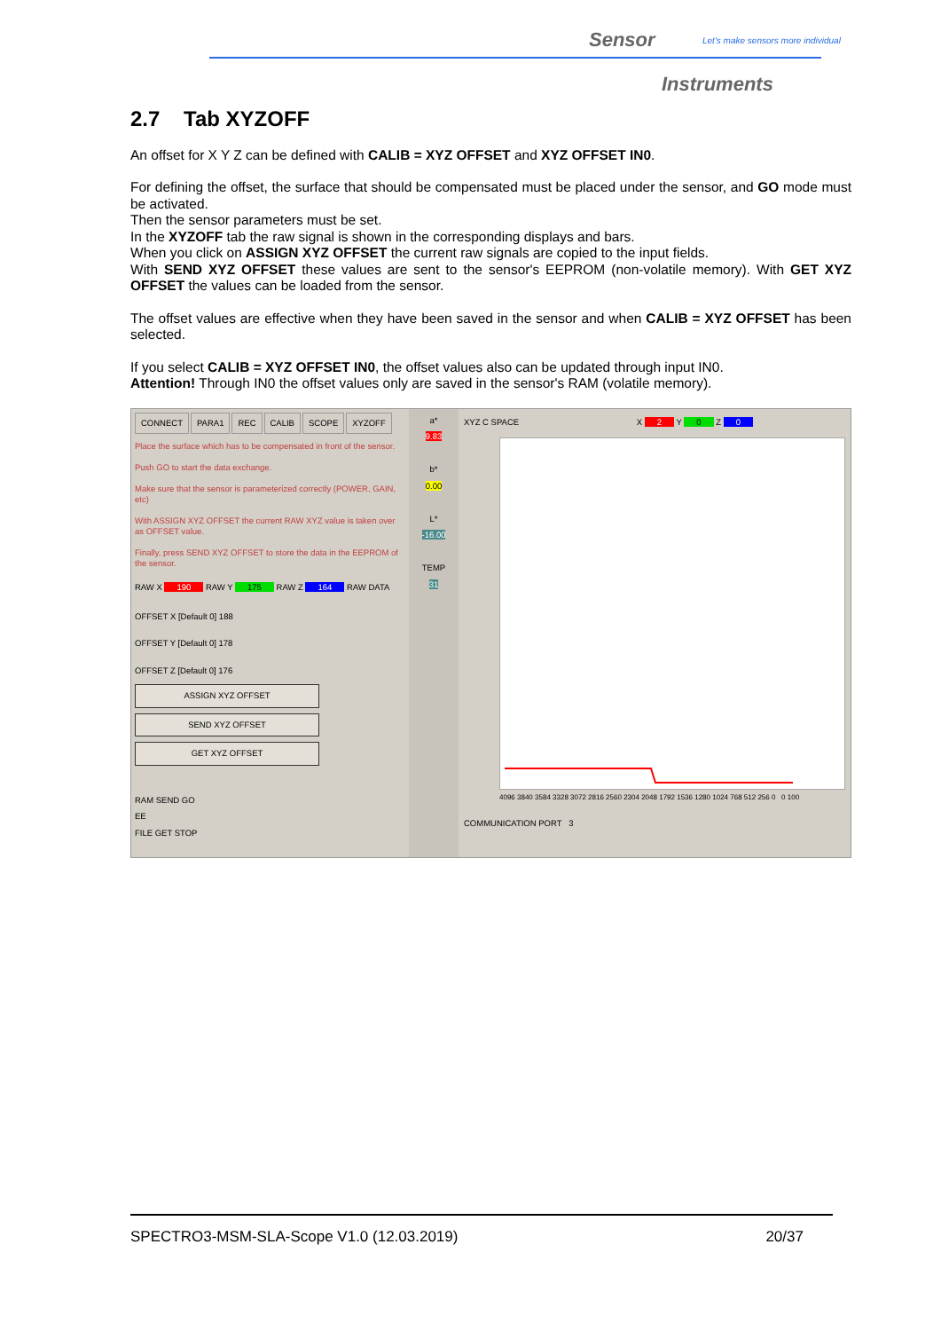Sensor
Let's make sensors more individual
Instruments
2.7 Tab XYZOFF
An offset for X Y Z can be defined with CALIB = XYZ OFFSET and XYZ OFFSET IN0.
For defining the offset, the surface that should be compensated must be placed under the sensor, and GO mode must be activated.
Then the sensor parameters must be set.
In the XYZOFF tab the raw signal is shown in the corresponding displays and bars.
When you click on ASSIGN XYZ OFFSET the current raw signals are copied to the input fields.
With SEND XYZ OFFSET these values are sent to the sensor's EEPROM (non-volatile memory). With GET XYZ OFFSET the values can be loaded from the sensor.
The offset values are effective when they have been saved in the sensor and when CALIB = XYZ OFFSET has been selected.
If you select CALIB = XYZ OFFSET IN0, the offset values also can be updated through input IN0.
Attention! Through IN0 the offset values only are saved in the sensor's RAM (volatile memory).
CONNECT PARA1 REC CALIB SCOPE XYZOFF
Place the surface which has to be compensated in front of the sensor.
Push GO to start the data exchange.
Make sure that the sensor is parameterized correctly (POWER, GAIN, etc)
With ASSIGN XYZ OFFSET the current RAW XYZ value is taken over as OFFSET value.
Finally, press SEND XYZ OFFSET to store the data in the EEPROM of the sensor.
RAW X 190 RAW Y 175 RAW Z 164 RAW DATA
OFFSET X [Default 0] 188
OFFSET Y [Default 0] 178
OFFSET Z [Default 0] 176
ASSIGN XYZ OFFSET
SEND XYZ OFFSET
GET XYZ OFFSET
RAM SEND GO
EE
FILE GET STOP
a*
9.83
b*
0.00
L*
-16.00
TEMP
31
XYZ C SPACE X 2 Y 0 Z 0
4096 3840 3584 3328 3072 2816 2560 2304 2048 1792 1536 1280 1024 768 512 256 0 0 100
COMMUNICATION PORT 3
SPECTRO3-MSM-SLA-Scope V1.0 (12.03.2019) 20/37